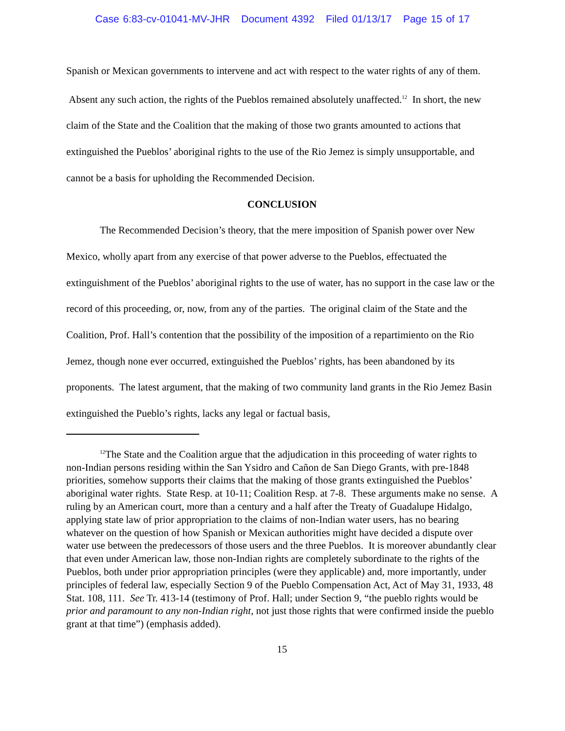Case 6:83-cv-01041-MV-JHR Document 4392 Filed 01/13/17 Page 15 of 17
Spanish or Mexican governments to intervene and act with respect to the water rights of any of them. Absent any such action, the rights of the Pueblos remained absolutely unaffected.<sup>12</sup> In short, the new claim of the State and the Coalition that the making of those two grants amounted to actions that extinguished the Pueblos’ aboriginal rights to the use of the Rio Jemez is simply unsupportable, and cannot be a basis for upholding the Recommended Decision.
CONCLUSION
The Recommended Decision’s theory, that the mere imposition of Spanish power over New Mexico, wholly apart from any exercise of that power adverse to the Pueblos, effectuated the extinguishment of the Pueblos’ aboriginal rights to the use of water, has no support in the case law or the record of this proceeding, or, now, from any of the parties. The original claim of the State and the Coalition, Prof. Hall’s contention that the possibility of the imposition of a repartimiento on the Rio Jemez, though none ever occurred, extinguished the Pueblos’ rights, has been abandoned by its proponents. The latest argument, that the making of two community land grants in the Rio Jemez Basin extinguished the Pueblo’s rights, lacks any legal or factual basis,
<sup>12</sup> The State and the Coalition argue that the adjudication in this proceeding of water rights to non-Indian persons residing within the San Ysidro and Cañon de San Diego Grants, with pre-1848 priorities, somehow supports their claims that the making of those grants extinguished the Pueblos’ aboriginal water rights. State Resp. at 10-11; Coalition Resp. at 7-8. These arguments make no sense. A ruling by an American court, more than a century and a half after the Treaty of Guadalupe Hidalgo, applying state law of prior appropriation to the claims of non-Indian water users, has no bearing whatever on the question of how Spanish or Mexican authorities might have decided a dispute over water use between the predecessors of those users and the three Pueblos. It is moreover abundantly clear that even under American law, those non-Indian rights are completely subordinate to the rights of the Pueblos, both under prior appropriation principles (were they applicable) and, more importantly, under principles of federal law, especially Section 9 of the Pueblo Compensation Act, Act of May 31, 1933, 48 Stat. 108, 111. See Tr. 413-14 (testimony of Prof. Hall; under Section 9, “the pueblo rights would be prior and paramount to any non-Indian right, not just those rights that were confirmed inside the pueblo grant at that time”) (emphasis added).
15